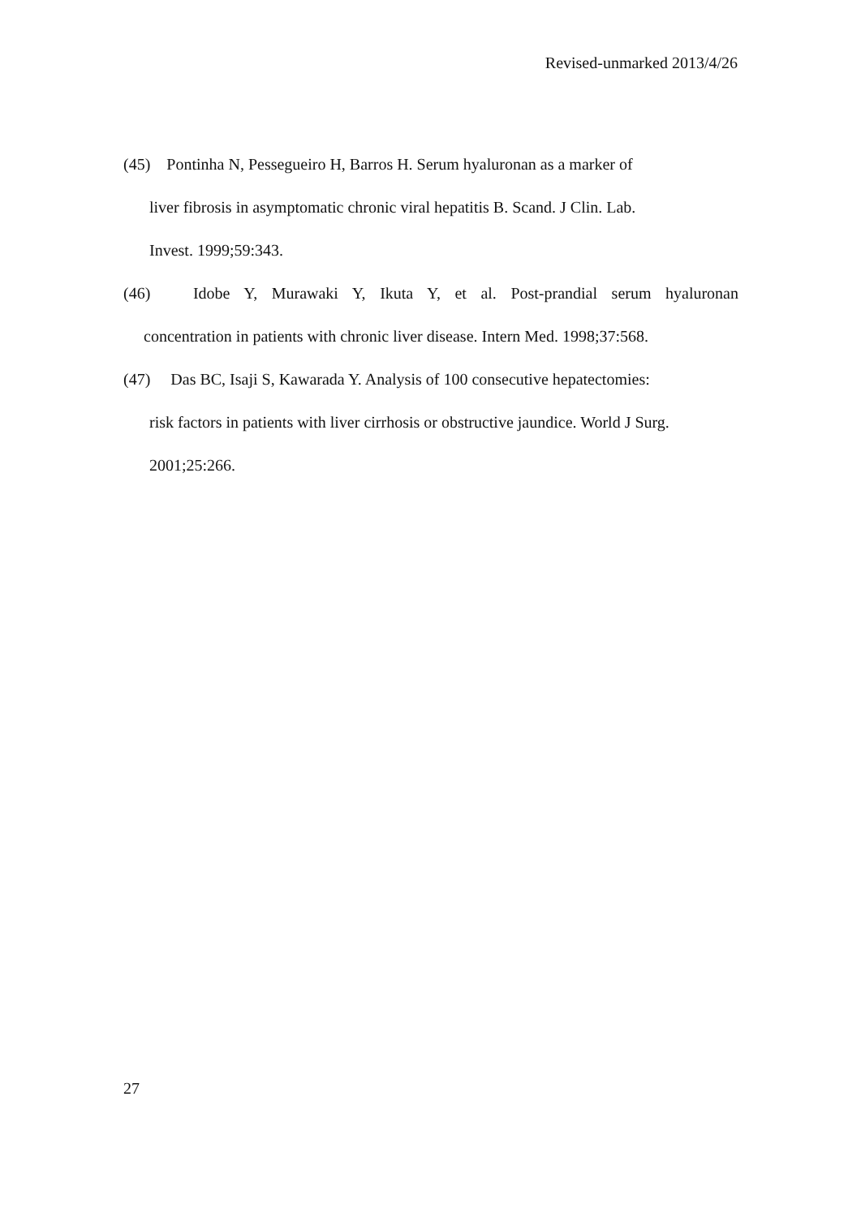Revised-unmarked 2013/4/26
(45) Pontinha N, Pessegueiro H, Barros H. Serum hyaluronan as a marker of
liver fibrosis in asymptomatic chronic viral hepatitis B. Scand. J Clin. Lab.
Invest. 1999;59:343.
(46) Idobe Y, Murawaki Y, Ikuta Y, et al. Post-prandial serum hyaluronan
concentration in patients with chronic liver disease. Intern Med. 1998;37:568.
(47) Das BC, Isaji S, Kawarada Y. Analysis of 100 consecutive hepatectomies:
risk factors in patients with liver cirrhosis or obstructive jaundice. World J Surg.
2001;25:266.
27